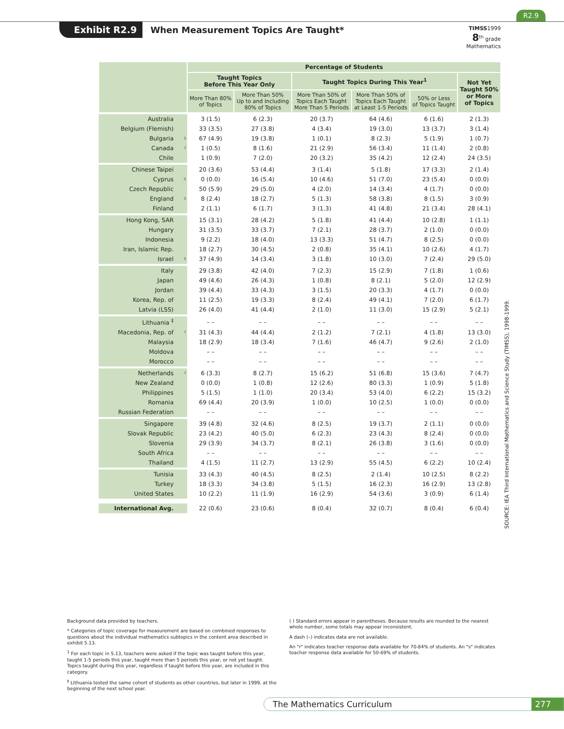R2.9
Exhibit R2.9
When Measurement Topics Are Taught*
TIMSS1999
8<sup>th</sup> grade
Mathematics
| | Percentage of Students | | | | | |
| --- | --- | --- | --- | --- | --- | --- |
| | Taught Topics Before This Year Only | | Taught Topics During This Year<sup>1</sup> | | | Not Yet Taught 50% or More of Topics |
| | More Than 80% of Topics | More Than 50% Up to and Including 80% of Topics | More Than 50% of Topics Each Taught More Than 5 Periods | More Than 50% of Topics Each Taught at Least 1-5 Periods | 50% or Less of Topics Taught | |
| Australia | 3 (1.5) | 6 (2.3) | 20 (3.7) | 64 (4.6) | 6 (1.6) | 2 (1.3) |
| Belgium (Flemish) | 33 (3.5) | 27 (3.8) | 4 (3.4) | 19 (3.0) | 13 (3.7) | 3 (1.4) |
| Bulgaria s | 67 (4.9) | 19 (3.8) | 1 (0.1) | 8 (2.3) | 5 (1.9) | 1 (0.7) |
| Canada r | 1 (0.5) | 8 (1.6) | 21 (2.9) | 56 (3.4) | 11 (1.4) | 2 (0.8) |
| Chile | 1 (0.9) | 7 (2.0) | 20 (3.2) | 35 (4.2) | 12 (2.4) | 24 (3.5) |
| Chinese Taipei | 20 (3.6) | 53 (4.4) | 3 (1.4) | 5 (1.8) | 17 (3.3) | 2 (1.4) |
| Cyprus s | 0 (0.0) | 16 (5.4) | 10 (4.6) | 51 (7.0) | 23 (5.4) | 0 (0.0) |
| Czech Republic | 50 (5.9) | 29 (5.0) | 4 (2.0) | 14 (3.4) | 4 (1.7) | 0 (0.0) |
| England s | 8 (2.4) | 18 (2.7) | 5 (1.3) | 58 (3.8) | 8 (1.5) | 3 (0.9) |
| Finland | 2 (1.1) | 6 (1.7) | 3 (1.3) | 41 (4.8) | 21 (3.4) | 28 (4.1) |
| Hong Kong, SAR | 15 (3.1) | 28 (4.2) | 5 (1.8) | 41 (4.4) | 10 (2.8) | 1 (1.1) |
| Hungary | 31 (3.5) | 33 (3.7) | 7 (2.1) | 28 (3.7) | 2 (1.0) | 0 (0.0) |
| Indonesia | 9 (2.2) | 18 (4.0) | 13 (3.3) | 51 (4.7) | 8 (2.5) | 0 (0.0) |
| Iran, Islamic Rep. | 18 (2.7) | 30 (4.5) | 2 (0.8) | 35 (4.1) | 10 (2.6) | 4 (1.7) |
| Israel s | 37 (4.9) | 14 (3.4) | 3 (1.8) | 10 (3.0) | 7 (2.4) | 29 (5.0) |
| Italy | 29 (3.8) | 42 (4.0) | 7 (2.3) | 15 (2.9) | 7 (1.8) | 1 (0.6) |
| Japan | 49 (4.6) | 26 (4.3) | 1 (0.8) | 8 (2.1) | 5 (2.0) | 12 (2.9) |
| Jordan | 39 (4.4) | 33 (4.3) | 3 (1.5) | 20 (3.3) | 4 (1.7) | 0 (0.0) |
| Korea, Rep. of | 11 (2.5) | 19 (3.3) | 8 (2.4) | 49 (4.1) | 7 (2.0) | 6 (1.7) |
| Latvia (LSS) | 26 (4.0) | 41 (4.4) | 2 (1.0) | 11 (3.0) | 15 (2.9) | 5 (2.1) |
| Lithuania <sup>‡</sup> | – – | – – | – – | – – | – – | – – |
| Macedonia, Rep. of r | 31 (4.3) | 44 (4.4) | 2 (1.2) | 7 (2.1) | 4 (1.8) | 13 (3.0) |
| Malaysia | 18 (2.9) | 18 (3.4) | 7 (1.6) | 46 (4.7) | 9 (2.6) | 2 (1.0) |
| Moldova | – – | – – | – – | – – | – – | – – |
| Morocco | – – | – – | – – | – – | – – | – – |
| Netherlands r | 6 (3.3) | 8 (2.7) | 15 (6.2) | 51 (6.8) | 15 (3.6) | 7 (4.7) |
| New Zealand | 0 (0.0) | 1 (0.8) | 12 (2.6) | 80 (3.3) | 1 (0.9) | 5 (1.8) |
| Philippines | 5 (1.5) | 1 (1.0) | 20 (3.4) | 53 (4.0) | 6 (2.2) | 15 (3.2) |
| Romania | 69 (4.4) | 20 (3.9) | 1 (0.0) | 10 (2.5) | 1 (0.0) | 0 (0.0) |
| Russian Federation | – – | – – | – – | – – | – – | – – |
| Singapore | 39 (4.8) | 32 (4.6) | 8 (2.5) | 19 (3.7) | 2 (1.1) | 0 (0.0) |
| Slovak Republic | 23 (4.2) | 40 (5.0) | 6 (2.3) | 23 (4.3) | 8 (2.4) | 0 (0.0) |
| Slovenia | 29 (3.9) | 34 (3.7) | 8 (2.1) | 26 (3.8) | 3 (1.6) | 0 (0.0) |
| South Africa | – – | – – | – – | – – | – – | – – |
| Thailand | 4 (1.5) | 11 (2.7) | 13 (2.9) | 55 (4.5) | 6 (2.2) | 10 (2.4) |
| Tunisia | 33 (4.3) | 40 (4.5) | 8 (2.5) | 2 (1.4) | 10 (2.5) | 8 (2.2) |
| Turkey | 18 (3.3) | 34 (3.8) | 5 (1.5) | 16 (2.3) | 16 (2.9) | 13 (2.8) |
| United States | 10 (2.2) | 11 (1.9) | 16 (2.9) | 54 (3.6) | 3 (0.9) | 6 (1.4) |
| International Avg. | 22 (0.6) | 23 (0.6) | 8 (0.4) | 32 (0.7) | 8 (0.4) | 6 (0.4) |
SOURCE: IEA Third International Mathematics and Science Study (TIMSS), 1998-1999.
Background data provided by teachers.
* Categories of topic coverage for measurement are based on combined responses to questions about the individual mathematics subtopics in the content area described in exhibit 5.13.
<sup>1</sup> For each topic in 5.13, teachers were asked if the topic was taught before this year, taught 1-5 periods this year, taught more than 5 periods this year, or not yet taught. Topics taught during this year, regardless if taught before this year, are included in this category.
<sup>‡</sup> Lithuania tested the same cohort of students as other countries, but later in 1999, at the beginning of the next school year.
( ) Standard errors appear in parentheses. Because results are rounded to the nearest whole number, some totals may appear inconsistent.
A dash (–) indicates data are not available.
An "r" indicates teacher response data available for 70-84% of students. An "s" indicates teacher response data available for 50-69% of students.
The Mathematics Curriculum 277